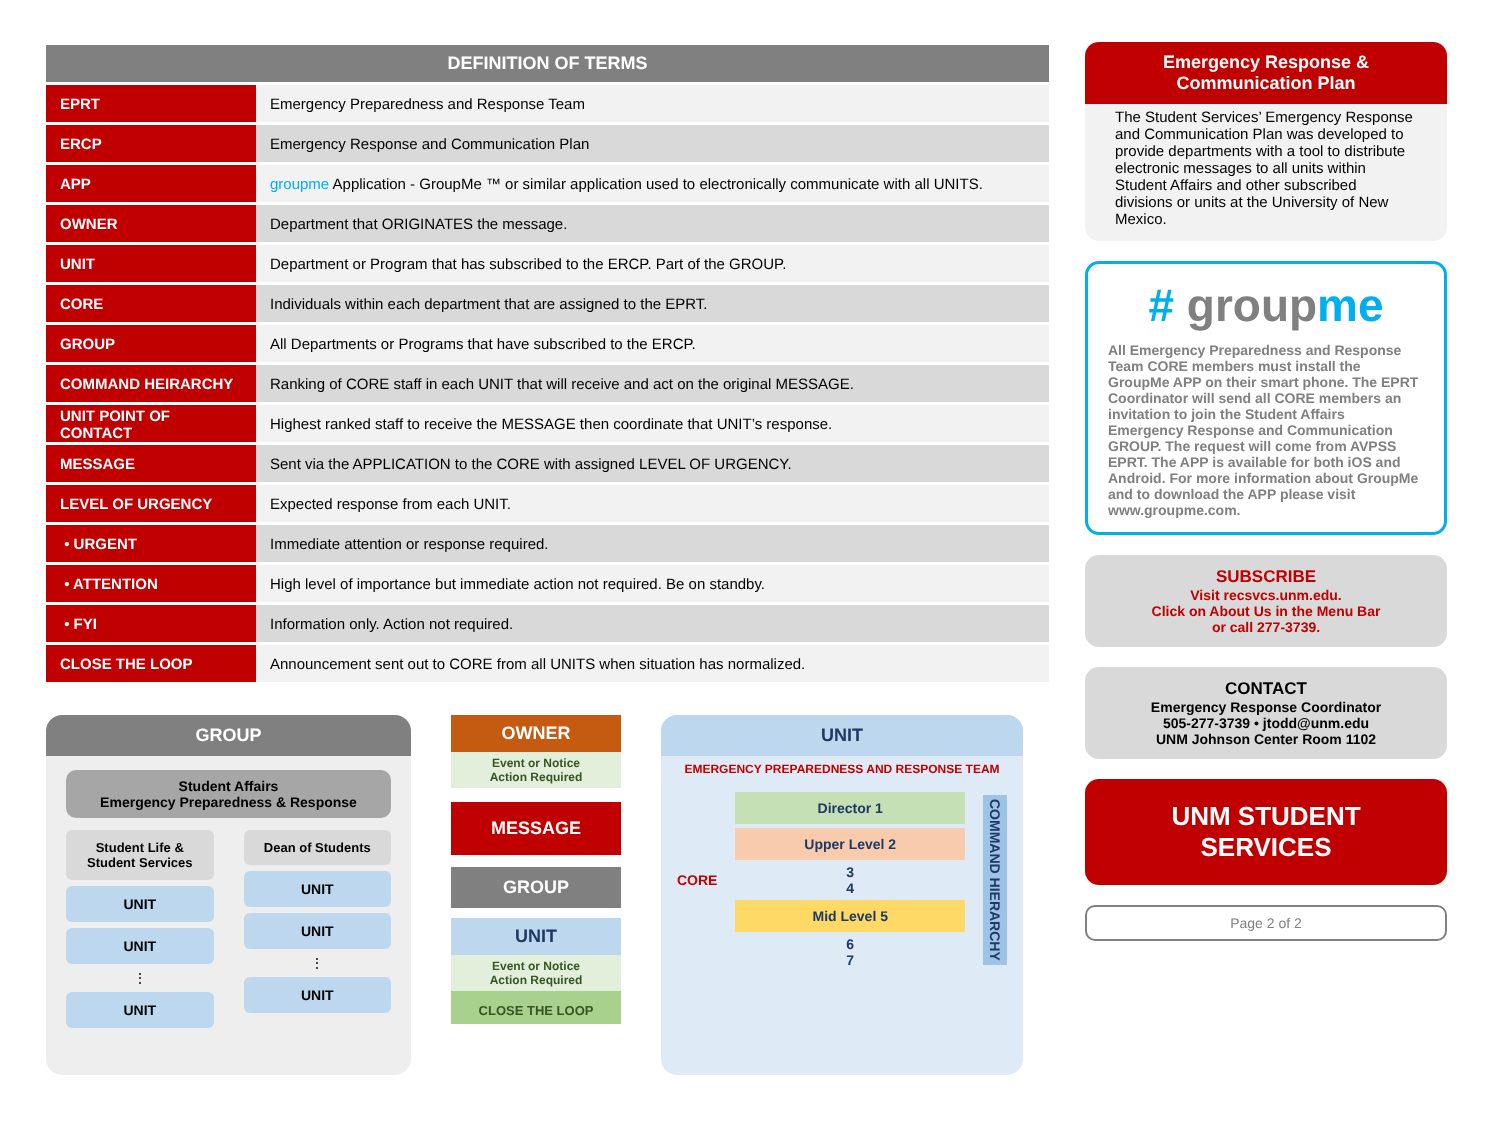| DEFINITION OF TERMS | |
| --- | --- |
| EPRT | Emergency Preparedness and Response Team |
| ERCP | Emergency Response and Communication Plan |
| APP | groupme Application - GroupMe ™ or similar application used to electronically communicate with all UNITS. |
| OWNER | Department that ORIGINATES the message. |
| UNIT | Department or Program that has subscribed to the ERCP. Part of the GROUP. |
| CORE | Individuals within each department that are assigned to the EPRT. |
| GROUP | All Departments or Programs that have subscribed to the ERCP. |
| COMMAND HEIRARCHY | Ranking of CORE staff in each UNIT that will receive and act on the original MESSAGE. |
| UNIT POINT OF CONTACT | Highest ranked staff to receive the MESSAGE then coordinate that UNIT’s response. |
| MESSAGE | Sent via the APPLICATION to the CORE with assigned LEVEL OF URGENCY. |
| LEVEL OF URGENCY | Expected response from each UNIT. |
| • URGENT | Immediate attention or response required. |
| • ATTENTION | High level of importance but immediate action not required. Be on standby. |
| • FYI | Information only. Action not required. |
| CLOSE THE LOOP | Announcement sent out to CORE from all UNITS when situation has normalized. |
GROUP
Student Affairs
Emergency Preparedness & Response
Student Life & Student Services
UNIT
UNIT
⋮
UNIT
Dean of Students
UNIT
UNIT
⋮
UNIT
OWNER
Event or Notice
Action Required
MESSAGE
GROUP
UNIT
Event or Notice
Action Required
CLOSE THE LOOP
UNIT
EMERGENCY PREPAREDNESS AND RESPONSE TEAM
CORE
Director 1
Upper Level 2
3
4
Mid Level 5
6
7
COMMAND HIERARCHY
Emergency Response &
Communication Plan
The Student Services’ Emergency Response and Communication Plan was developed to provide departments with a tool to distribute electronic messages to all units within Student Affairs and other subscribed divisions or units at the University of New Mexico.
# groupme
All Emergency Preparedness and Response Team CORE members must install the GroupMe APP on their smart phone. The EPRT Coordinator will send all CORE members an invitation to join the Student Affairs Emergency Response and Communication GROUP. The request will come from AVPSS EPRT. The APP is available for both iOS and Android. For more information about GroupMe and to download the APP please visit www.groupme.com.
SUBSCRIBE
Visit recsvcs.unm.edu.
Click on About Us in the Menu Bar
or call 277-3739.
CONTACT
Emergency Response Coordinator
505-277-3739 • jtodd@unm.edu
UNM Johnson Center Room 1102
UNM STUDENT SERVICES
Page 2 of 2